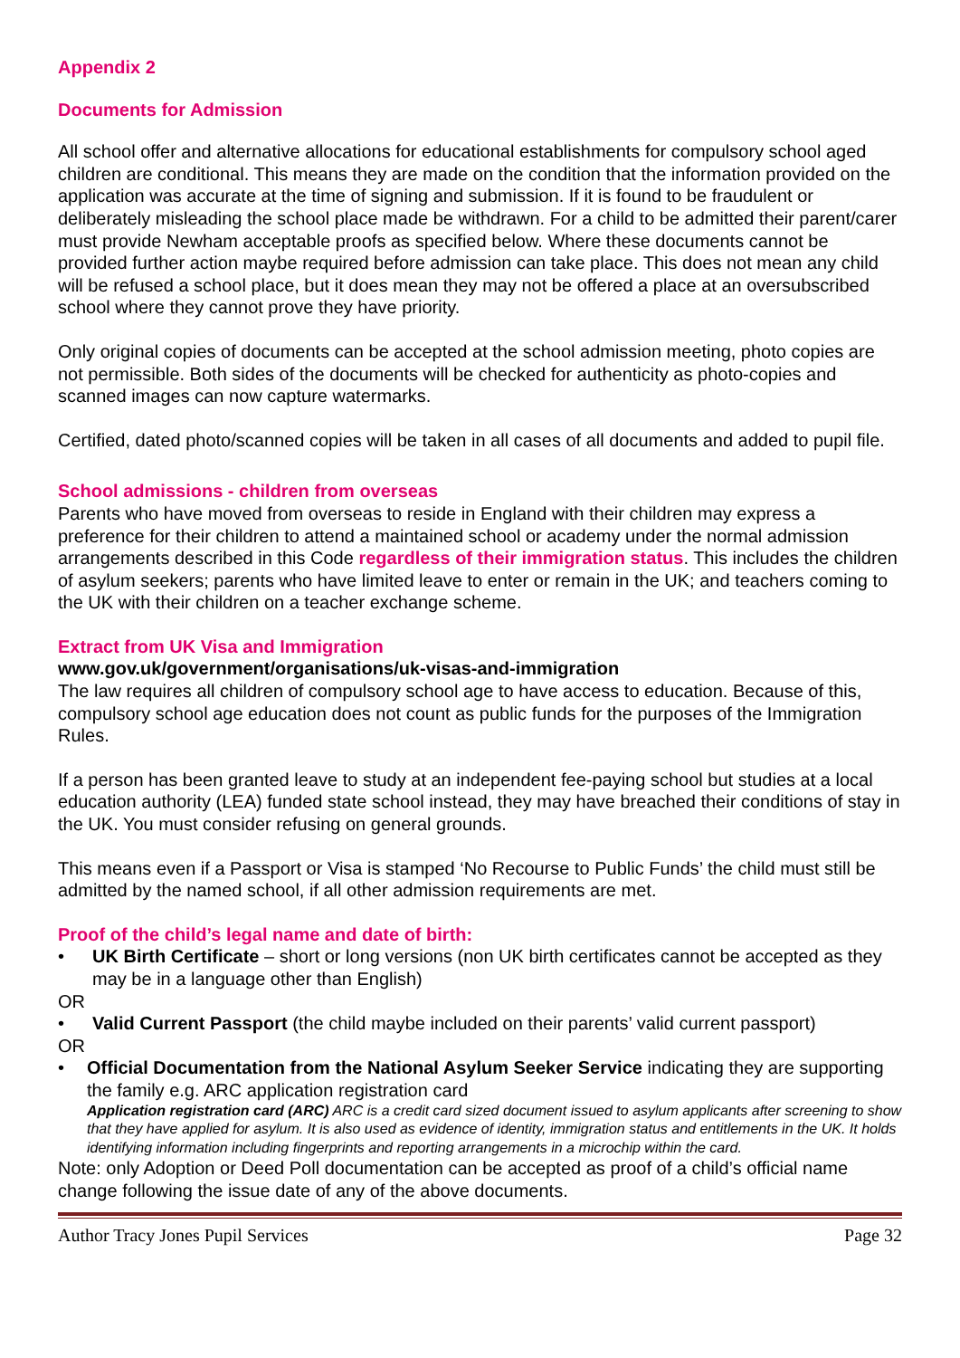Appendix 2
Documents for Admission
All school offer and alternative allocations for educational establishments for compulsory school aged children are conditional. This means they are made on the condition that the information provided on the application was accurate at the time of signing and submission. If it is found to be fraudulent or deliberately misleading the school place made be withdrawn. For a child to be admitted their parent/carer must provide Newham acceptable proofs as specified below. Where these documents cannot be provided further action maybe required before admission can take place. This does not mean any child will be refused a school place, but it does mean they may not be offered a place at an oversubscribed school where they cannot prove they have priority.
Only original copies of documents can be accepted at the school admission meeting, photo copies are not permissible. Both sides of the documents will be checked for authenticity as photo-copies and scanned images can now capture watermarks.
Certified, dated photo/scanned copies will be taken in all cases of all documents and added to pupil file.
School admissions - children from overseas
Parents who have moved from overseas to reside in England with their children may express a preference for their children to attend a maintained school or academy under the normal admission arrangements described in this Code regardless of their immigration status. This includes the children of asylum seekers; parents who have limited leave to enter or remain in the UK; and teachers coming to the UK with their children on a teacher exchange scheme.
Extract from UK Visa and Immigration
www.gov.uk/government/organisations/uk-visas-and-immigration
The law requires all children of compulsory school age to have access to education. Because of this, compulsory school age education does not count as public funds for the purposes of the Immigration Rules.
If a person has been granted leave to study at an independent fee-paying school but studies at a local education authority (LEA) funded state school instead, they may have breached their conditions of stay in the UK. You must consider refusing on general grounds.
This means even if a Passport or Visa is stamped ‘No Recourse to Public Funds’ the child must still be admitted by the named school, if all other admission requirements are met.
Proof of the child’s legal name and date of birth:
• UK Birth Certificate – short or long versions (non UK birth certificates cannot be accepted as they may be in a language other than English)
OR
• Valid Current Passport (the child maybe included on their parents’ valid current passport)
OR
• Official Documentation from the National Asylum Seeker Service indicating they are supporting the family e.g. ARC application registration card
Application registration card (ARC) ARC is a credit card sized document issued to asylum applicants after screening to show that they have applied for asylum. It is also used as evidence of identity, immigration status and entitlements in the UK. It holds identifying information including fingerprints and reporting arrangements in a microchip within the card.
Note: only Adoption or Deed Poll documentation can be accepted as proof of a child’s official name change following the issue date of any of the above documents.
Author Tracy Jones Pupil Services Page 32